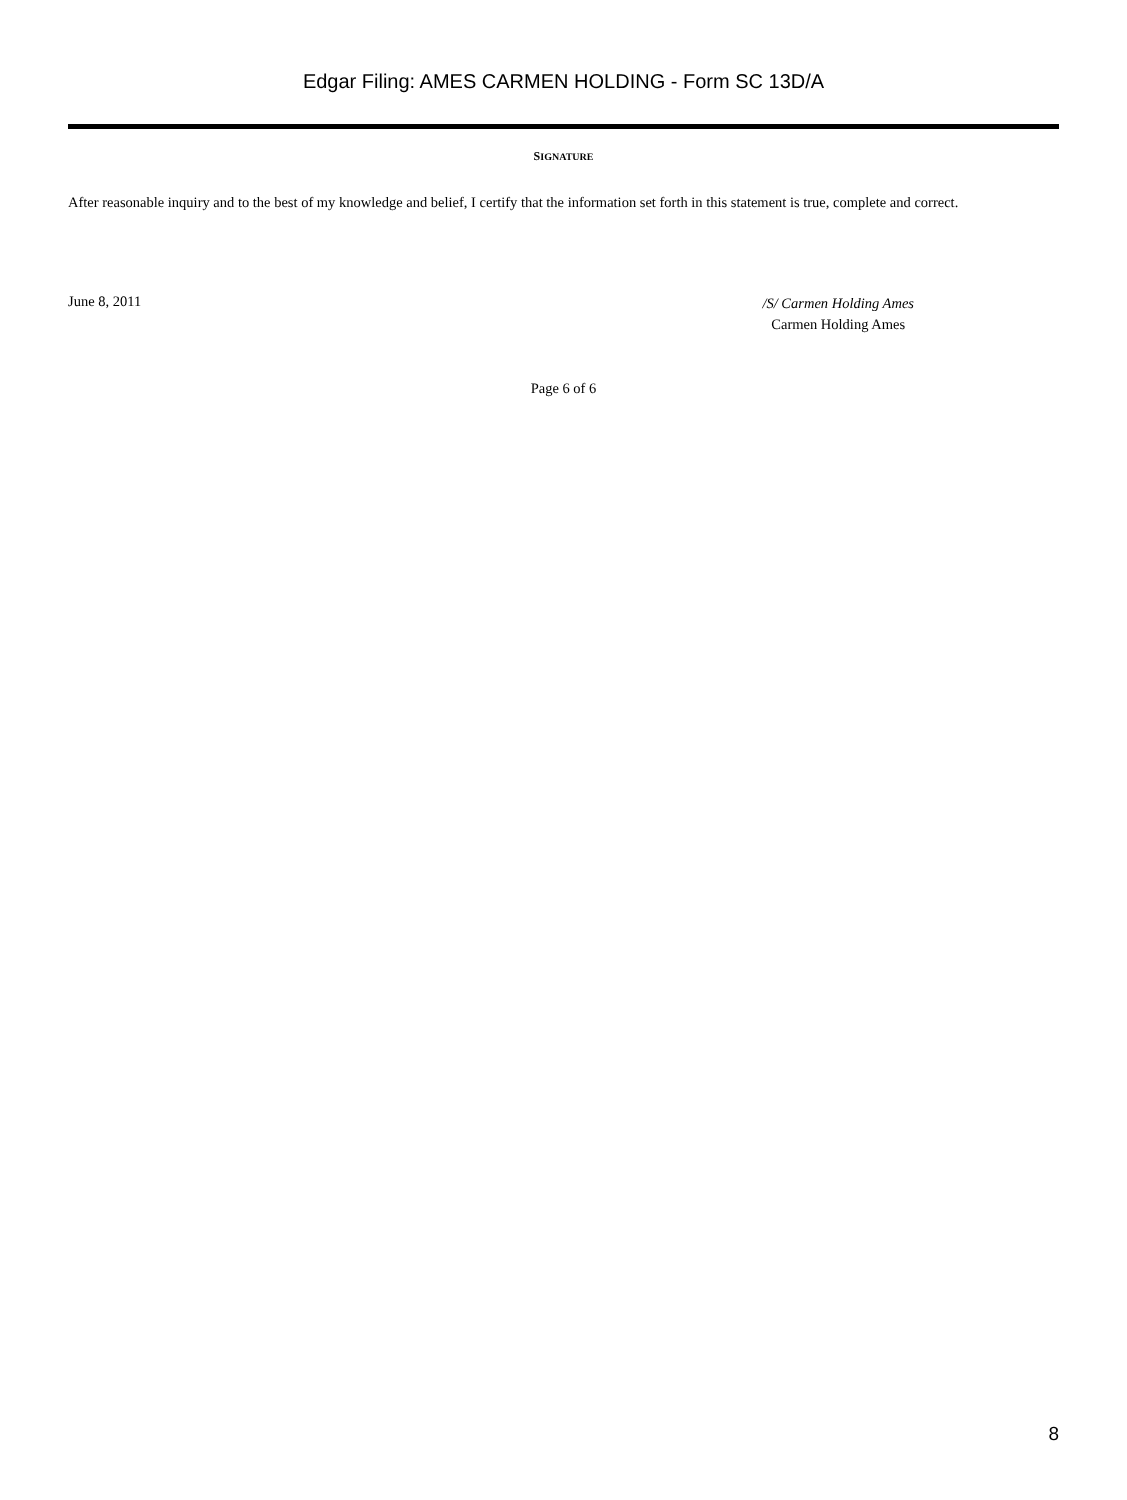Edgar Filing: AMES CARMEN HOLDING - Form SC 13D/A
SIGNATURE
After reasonable inquiry and to the best of my knowledge and belief, I certify that the information set forth in this statement is true, complete and correct.
June 8, 2011
/S/ Carmen Holding Ames
Carmen Holding Ames
Page 6 of 6
8